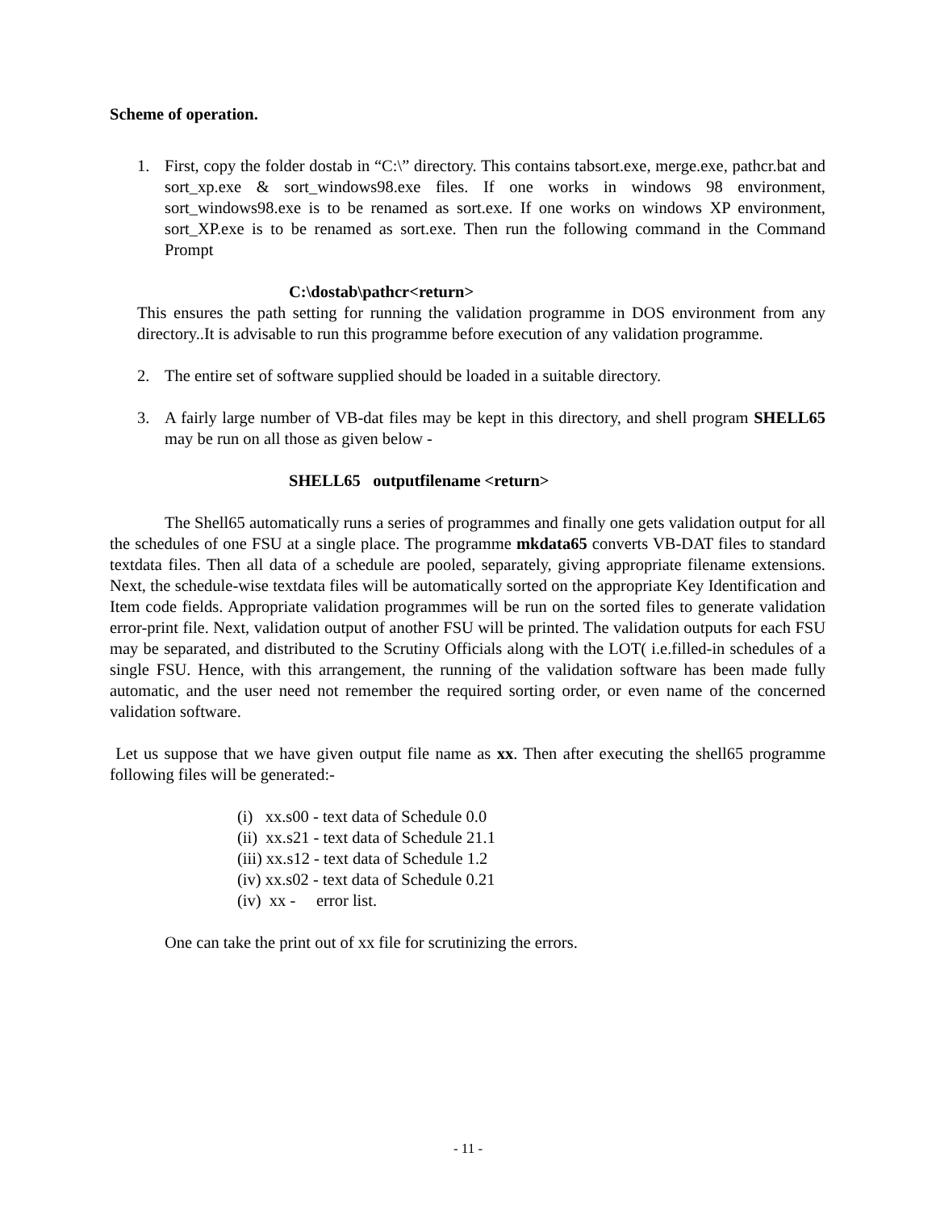Scheme of operation.
1. First, copy the folder dostab in “C:\” directory. This contains tabsort.exe, merge.exe, pathcr.bat and sort_xp.exe & sort_windows98.exe files. If one works in windows 98 environment, sort_windows98.exe is to be renamed as sort.exe. If one works on windows XP environment, sort_XP.exe is to be renamed as sort.exe. Then run the following command in the Command Prompt
C:\dostab\pathcr<return>
This ensures the path setting for running the validation programme in DOS environment from any directory..It is advisable to run this programme before execution of any validation programme.
2. The entire set of software supplied should be loaded in a suitable directory.
3. A fairly large number of VB-dat files may be kept in this directory, and shell program SHELL65 may be run on all those as given below -
SHELL65 outputfilename <return>
The Shell65 automatically runs a series of programmes and finally one gets validation output for all the schedules of one FSU at a single place. The programme mkdata65 converts VB-DAT files to standard textdata files. Then all data of a schedule are pooled, separately, giving appropriate filename extensions. Next, the schedule-wise textdata files will be automatically sorted on the appropriate Key Identification and Item code fields. Appropriate validation programmes will be run on the sorted files to generate validation error-print file. Next, validation output of another FSU will be printed. The validation outputs for each FSU may be separated, and distributed to the Scrutiny Officials along with the LOT( i.e.filled-in schedules of a single FSU. Hence, with this arrangement, the running of the validation software has been made fully automatic, and the user need not remember the required sorting order, or even name of the concerned validation software.
Let us suppose that we have given output file name as xx. Then after executing the shell65 programme following files will be generated:-
(i) xx.s00 - text data of Schedule 0.0
(ii) xx.s21 - text data of Schedule 21.1
(iii) xx.s12 - text data of Schedule 1.2
(iv) xx.s02 - text data of Schedule 0.21
(iv) xx - error list.
One can take the print out of xx file for scrutinizing the errors.
- 11 -